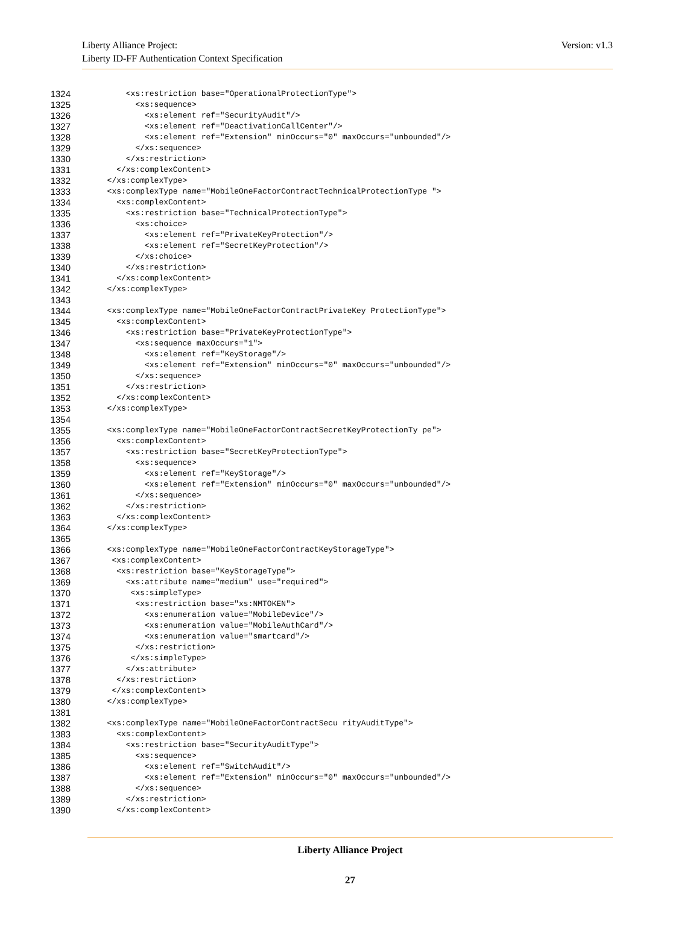Liberty Alliance Project:
Liberty ID-FF Authentication Context Specification
Version: v1.3
1324 <xs:restriction base="OperationalProtectionType">
1325 <xs:sequence>
1326 <xs:element ref="SecurityAudit"/>
1327 <xs:element ref="DeactivationCallCenter"/>
1328 <xs:element ref="Extension" minOccurs="0" maxOccurs="unbounded"/>
1329 </xs:sequence>
1330 </xs:restriction>
1331 </xs:complexContent>
1332 </xs:complexType>
1333 <xs:complexType name="MobileOneFactorContractTechnicalProtectionType ">
1334 <xs:complexContent>
1335 <xs:restriction base="TechnicalProtectionType">
1336 <xs:choice>
1337 <xs:element ref="PrivateKeyProtection"/>
1338 <xs:element ref="SecretKeyProtection"/>
1339 </xs:choice>
1340 </xs:restriction>
1341 </xs:complexContent>
1342 </xs:complexType>
1343
1344 <xs:complexType name="MobileOneFactorContractPrivateKey ProtectionType">
1345 <xs:complexContent>
1346 <xs:restriction base="PrivateKeyProtectionType">
1347 <xs:sequence maxOccurs="1">
1348 <xs:element ref="KeyStorage"/>
1349 <xs:element ref="Extension" minOccurs="0" maxOccurs="unbounded"/>
1350 </xs:sequence>
1351 </xs:restriction>
1352 </xs:complexContent>
1353 </xs:complexType>
1354
1355 <xs:complexType name="MobileOneFactorContractSecretKeyProtectionTy pe">
1356 <xs:complexContent>
1357 <xs:restriction base="SecretKeyProtectionType">
1358 <xs:sequence>
1359 <xs:element ref="KeyStorage"/>
1360 <xs:element ref="Extension" minOccurs="0" maxOccurs="unbounded"/>
1361 </xs:sequence>
1362 </xs:restriction>
1363 </xs:complexContent>
1364 </xs:complexType>
1365
1366 <xs:complexType name="MobileOneFactorContractKeyStorageType">
1367 <xs:complexContent>
1368 <xs:restriction base="KeyStorageType">
1369 <xs:attribute name="medium" use="required">
1370 <xs:simpleType>
1371 <xs:restriction base="xs:NMTOKEN">
1372 <xs:enumeration value="MobileDevice"/>
1373 <xs:enumeration value="MobileAuthCard"/>
1374 <xs:enumeration value="smartcard"/>
1375 </xs:restriction>
1376 </xs:simpleType>
1377 </xs:attribute>
1378 </xs:restriction>
1379 </xs:complexContent>
1380 </xs:complexType>
1381
1382 <xs:complexType name="MobileOneFactorContractSecu rityAuditType">
1383 <xs:complexContent>
1384 <xs:restriction base="SecurityAuditType">
1385 <xs:sequence>
1386 <xs:element ref="SwitchAudit"/>
1387 <xs:element ref="Extension" minOccurs="0" maxOccurs="unbounded"/>
1388 </xs:sequence>
1389 </xs:restriction>
1390 </xs:complexContent>
Liberty Alliance Project
27